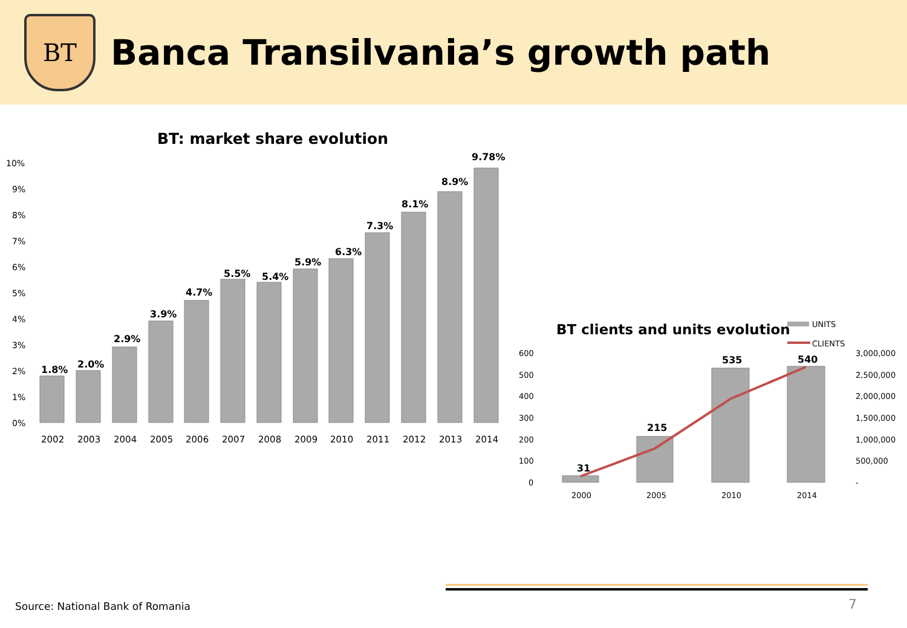BT
Banca Transilvania’s growth path
BT: market share evolution
10%
9%
8%
7%
6%
5%
4%
3%
2%
1%
0%
1.8%
2.0%
2.9%
3.9%
4.7%
5.5%
5.4%
5.9%
6.3%
7.3%
8.1%
8.9%
9.78%
2002
2003
2004
2005
2006
2007
2008
2009
2010
2011
2012
2013
2014
BT clients and units evolution
UNITS
CLIENTS
600
500
400
300
200
100
0
3,000,000
2,500,000
2,000,000
1,500,000
1,000,000
500,000
-
31
215
535
540
2000
2005
2010
2014
Source: National Bank of Romania
7